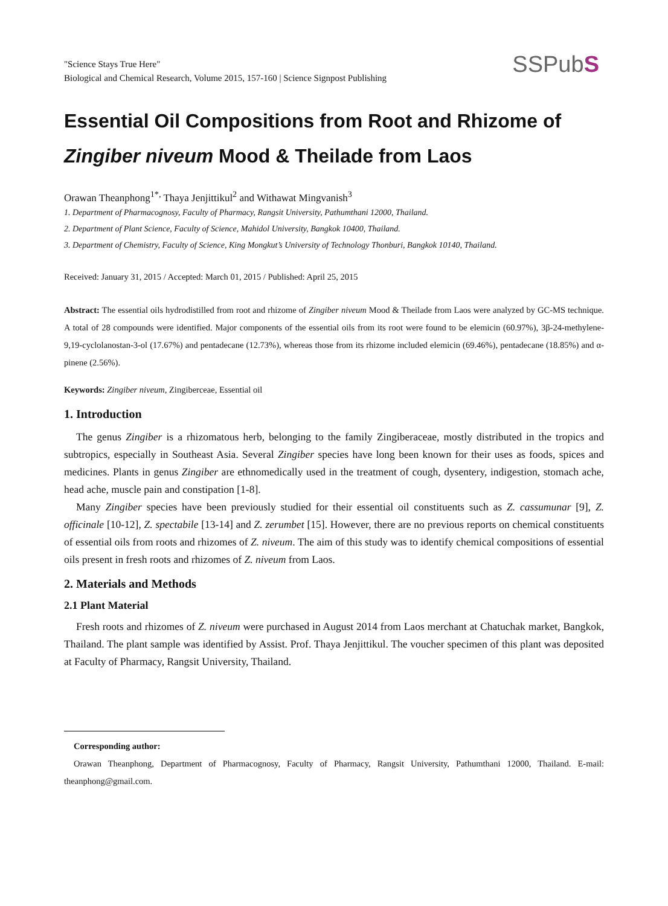"Science Stays True Here"
Biological and Chemical Research, Volume 2015, 157-160 | Science Signpost Publishing
SSPubS
Essential Oil Compositions from Root and Rhizome of Zingiber niveum Mood & Theilade from Laos
Orawan Theanphong<sup>1*,</sup> Thaya Jenjittikul<sup>2</sup> and Withawat Mingvanish<sup>3</sup>
1. Department of Pharmacognosy, Faculty of Pharmacy, Rangsit University, Pathumthani 12000, Thailand.
2. Department of Plant Science, Faculty of Science, Mahidol University, Bangkok 10400, Thailand.
3. Department of Chemistry, Faculty of Science, King Mongkut’s University of Technology Thonburi, Bangkok 10140, Thailand.
Received: January 31, 2015 / Accepted: March 01, 2015 / Published: April 25, 2015
Abstract: The essential oils hydrodistilled from root and rhizome of Zingiber niveum Mood & Theilade from Laos were analyzed by GC-MS technique. A total of 28 compounds were identified. Major components of the essential oils from its root were found to be elemicin (60.97%), 3β-24-methylene-9,19-cyclolanostan-3-ol (17.67%) and pentadecane (12.73%), whereas those from its rhizome included elemicin (69.46%), pentadecane (18.85%) and α-pinene (2.56%).
Keywords: Zingiber niveum, Zingiberceae, Essential oil
1. Introduction
The genus Zingiber is a rhizomatous herb, belonging to the family Zingiberaceae, mostly distributed in the tropics and subtropics, especially in Southeast Asia. Several Zingiber species have long been known for their uses as foods, spices and medicines. Plants in genus Zingiber are ethnomedically used in the treatment of cough, dysentery, indigestion, stomach ache, head ache, muscle pain and constipation [1-8].
Many Zingiber species have been previously studied for their essential oil constituents such as Z. cassumunar [9], Z. officinale [10-12], Z. spectabile [13-14] and Z. zerumbet [15]. However, there are no previous reports on chemical constituents of essential oils from roots and rhizomes of Z. niveum. The aim of this study was to identify chemical compositions of essential oils present in fresh roots and rhizomes of Z. niveum from Laos.
2. Materials and Methods
2.1 Plant Material
Fresh roots and rhizomes of Z. niveum were purchased in August 2014 from Laos merchant at Chatuchak market, Bangkok, Thailand. The plant sample was identified by Assist. Prof. Thaya Jenjittikul. The voucher specimen of this plant was deposited at Faculty of Pharmacy, Rangsit University, Thailand.
Corresponding author:
Orawan Theanphong, Department of Pharmacognosy, Faculty of Pharmacy, Rangsit University, Pathumthani 12000, Thailand. E-mail: theanphong@gmail.com.